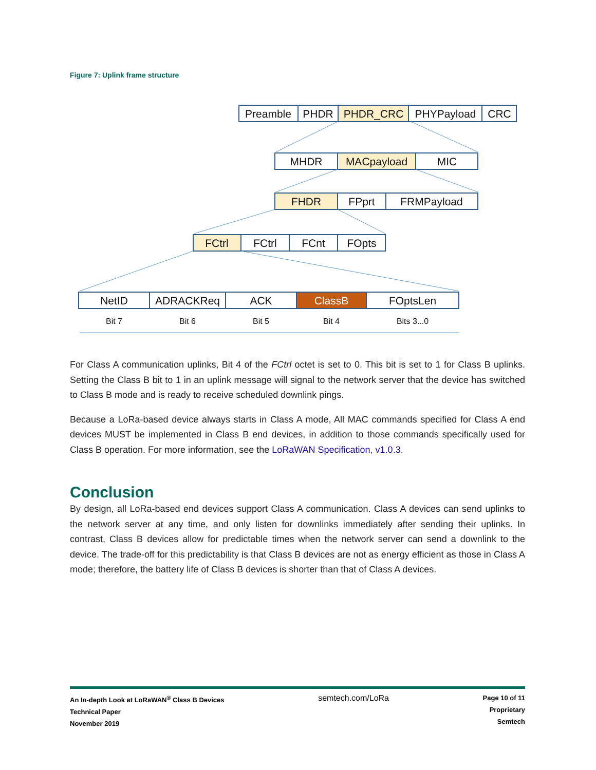Figure 7: Uplink frame structure
Preamble
PHDR
PHDR_CRC
PHYPayload
CRC
MHDR
MACpayload
MIC
FHDR
FPprt
FRMPayload
FCtrl
FCtrl
FCnt
FOpts
NetID
ADRACKReq
ACK
ClassB
FOptsLen
Bit 7
Bit 6
Bit 5
Bit 4
Bits 3...0
For Class A communication uplinks, Bit 4 of the FCtrl octet is set to 0. This bit is set to 1 for Class B uplinks. Setting the Class B bit to 1 in an uplink message will signal to the network server that the device has switched to Class B mode and is ready to receive scheduled downlink pings.
Because a LoRa-based device always starts in Class A mode, All MAC commands specified for Class A end devices MUST be implemented in Class B end devices, in addition to those commands specifically used for Class B operation. For more information, see the LoRaWAN Specification, v1.0.3.
Conclusion
By design, all LoRa-based end devices support Class A communication. Class A devices can send uplinks to the network server at any time, and only listen for downlinks immediately after sending their uplinks. In contrast, Class B devices allow for predictable times when the network server can send a downlink to the device. The trade-off for this predictability is that Class B devices are not as energy efficient as those in Class A mode; therefore, the battery life of Class B devices is shorter than that of Class A devices.
An In-depth Look at LoRaWAN<sup>®</sup> Class B Devices
Technical Paper
November 2019
semtech.com/LoRa
Page 10 of 11
Proprietary
Semtech